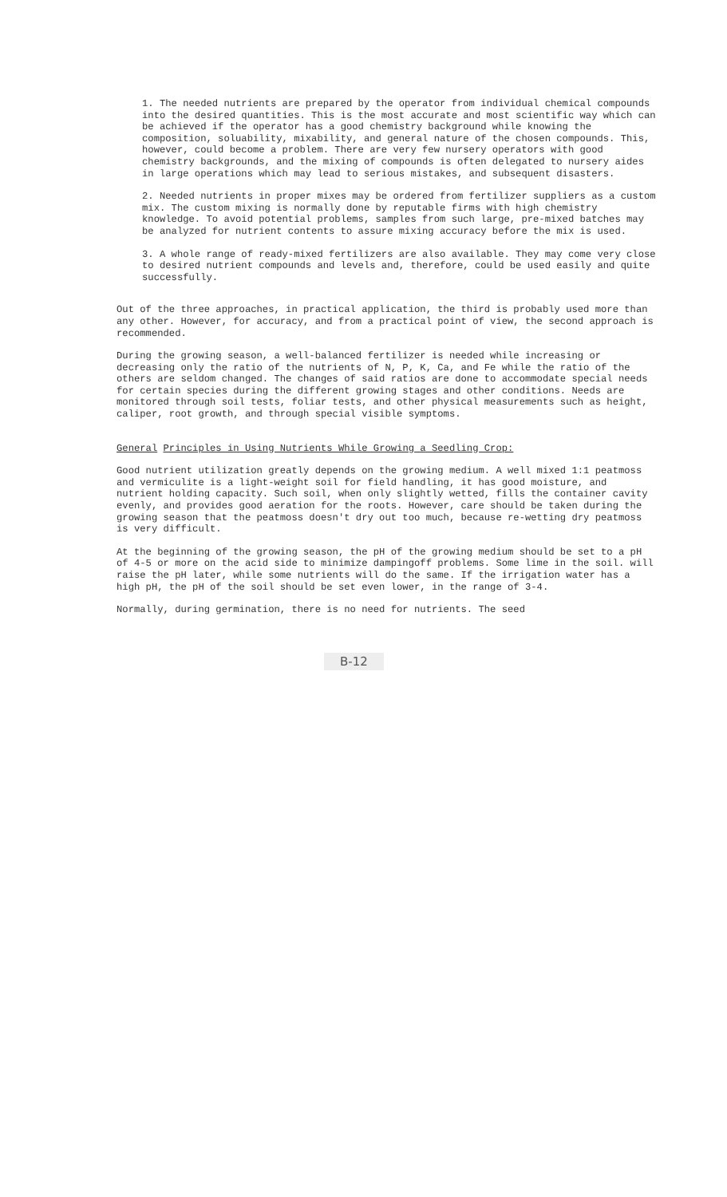1. The needed nutrients are prepared by the operator from individual chemical compounds into the desired quantities. This is the most accurate and most scientific way which can be achieved if the operator has a good chemistry background while knowing the composition, soluability, mixability, and general nature of the chosen compounds. This, however, could become a problem. There are very few nursery operators with good chemistry backgrounds, and the mixing of compounds is often delegated to nursery aides in large operations which may lead to serious mistakes, and subsequent disasters.
2. Needed nutrients in proper mixes may be ordered from fertilizer suppliers as a custom mix. The custom mixing is normally done by reputable firms with high chemistry knowledge. To avoid potential problems, samples from such large, pre-mixed batches may be analyzed for nutrient contents to assure mixing accuracy before the mix is used.
3. A whole range of ready-mixed fertilizers are also available. They may come very close to desired nutrient compounds and levels and, therefore, could be used easily and quite successfully.
Out of the three approaches, in practical application, the third is probably used more than any other. However, for accuracy, and from a practical point of view, the second approach is recommended.
During the growing season, a well-balanced fertilizer is needed while increasing or decreasing only the ratio of the nutrients of N, P, K, Ca, and Fe while the ratio of the others are seldom changed. The changes of said ratios are done to accommodate special needs for certain species during the different growing stages and other conditions. Needs are monitored through soil tests, foliar tests, and other physical measurements such as height, caliper, root growth, and through special visible symptoms.
General Principles in Using Nutrients While Growing a Seedling Crop:
Good nutrient utilization greatly depends on the growing medium. A well mixed 1:1 peatmoss and vermiculite is a light-weight soil for field handling, it has good moisture, and nutrient holding capacity. Such soil, when only slightly wetted, fills the container cavity evenly, and provides good aeration for the roots. However, care should be taken during the growing season that the peatmoss doesn't dry out too much, because re-wetting dry peatmoss is very difficult.
At the beginning of the growing season, the pH of the growing medium should be set to a pH of 4-5 or more on the acid side to minimize dampingoff problems. Some lime in the soil. will raise the pH later, while some nutrients will do the same. If the irrigation water has a high pH, the pH of the soil should be set even lower, in the range of 3-4.
Normally, during germination, there is no need for nutrients. The seed
B-12